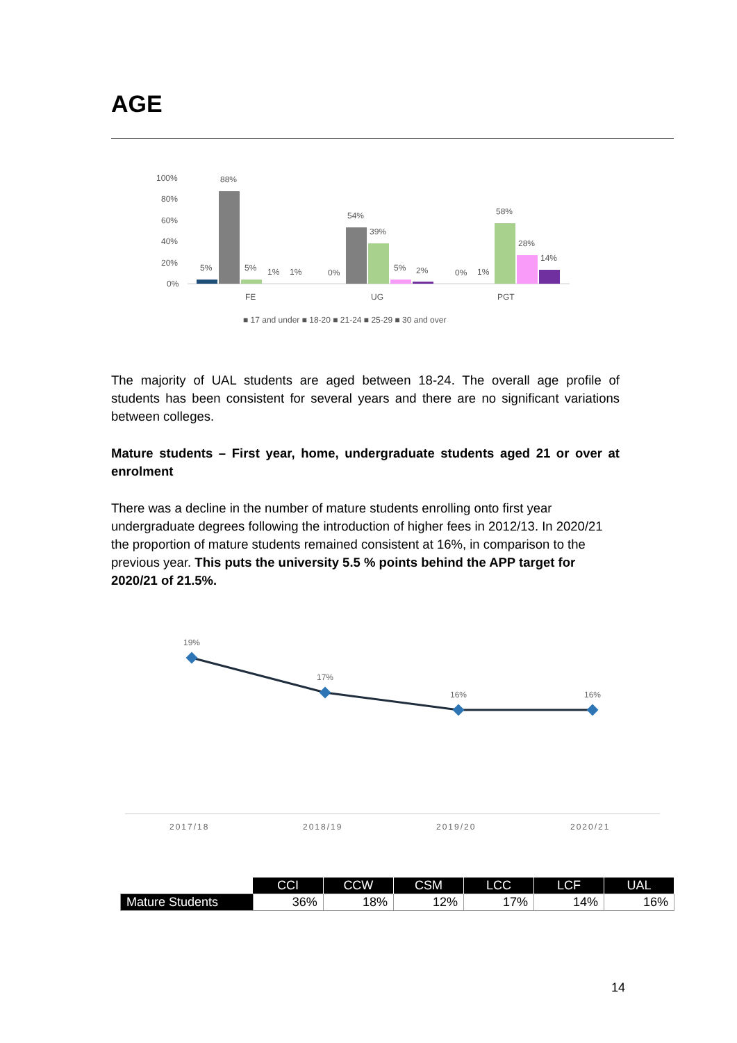AGE
100%
80%
60%
40%
20%
0%
5%
88%
5%
1%
1%
0%
54%
39%
5%
2%
0%
1%
58%
28%
14%
FE
UG
PGT
■ 17 and under ■ 18-20 ■ 21-24 ■ 25-29 ■ 30 and over
The majority of UAL students are aged between 18-24. The overall age profile of students has been consistent for several years and there are no significant variations between colleges.
Mature students – First year, home, undergraduate students aged 21 or over at enrolment
There was a decline in the number of mature students enrolling onto first year undergraduate degrees following the introduction of higher fees in 2012/13. In 2020/21 the proportion of mature students remained consistent at 16%, in comparison to the previous year. This puts the university 5.5 % points behind the APP target for 2020/21 of 21.5%.
19%
17%
16%
16%
2017/18
2018/19
2019/20
2020/21
| | CCI | CCW | CSM | LCC | LCF | UAL |
| Mature Students | 36% | 18% | 12% | 17% | 14% | 16% |
14